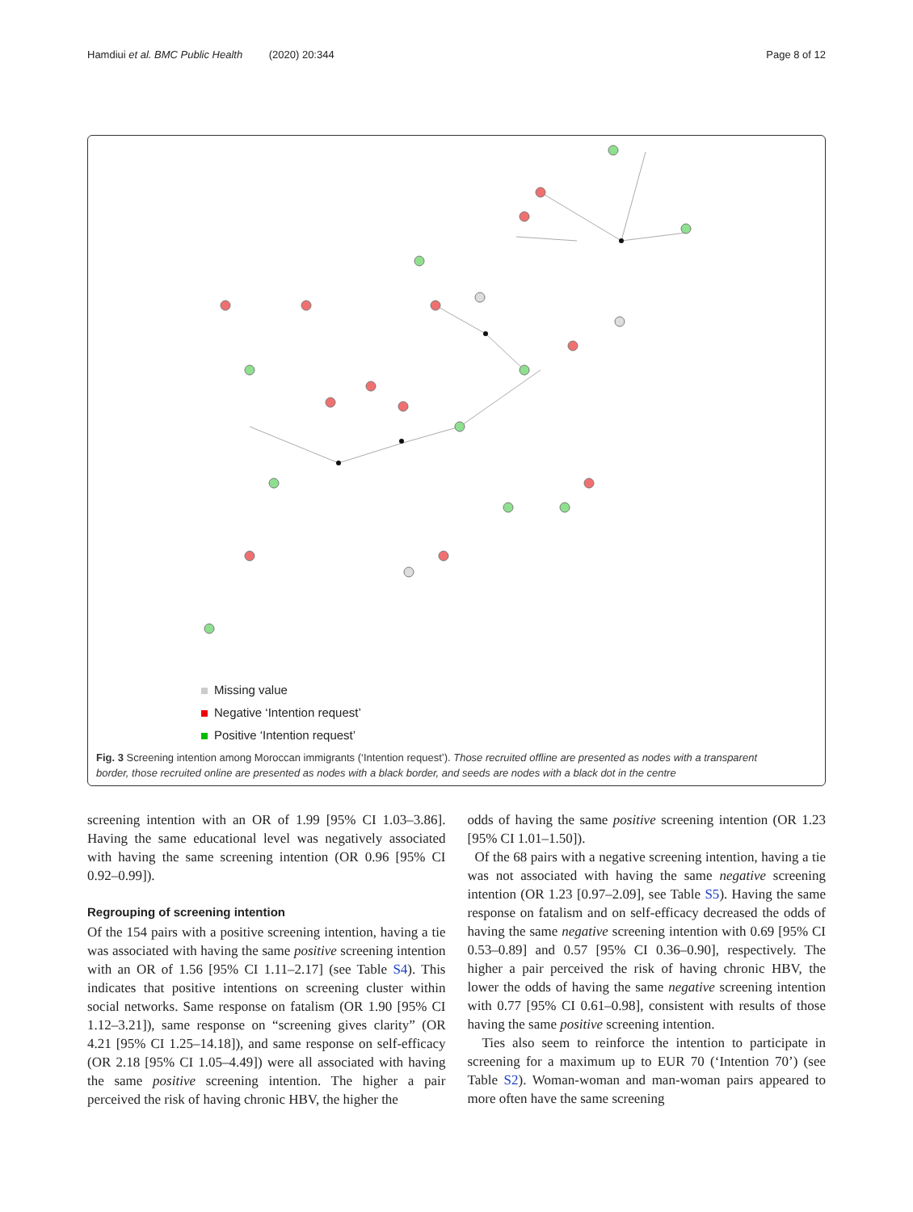Hamdiui et al. BMC Public Health (2020) 20:344 Page 8 of 12
Missing value
Negative ‘Intention request’
Positive ‘Intention request’
Fig. 3 Screening intention among Moroccan immigrants (‘Intention request’). Those recruited offline are presented as nodes with a transparent border, those recruited online are presented as nodes with a black border, and seeds are nodes with a black dot in the centre
screening intention with an OR of 1.99 [95% CI 1.03–3.86]. Having the same educational level was negatively associated with having the same screening intention (OR 0.96 [95% CI 0.92–0.99]).
Regrouping of screening intention
Of the 154 pairs with a positive screening intention, having a tie was associated with having the same positive screening intention with an OR of 1.56 [95% CI 1.11–2.17] (see Table S4). This indicates that positive intentions on screening cluster within social networks. Same response on fatalism (OR 1.90 [95% CI 1.12–3.21]), same response on “screening gives clarity” (OR 4.21 [95% CI 1.25–14.18]), and same response on self-efficacy (OR 2.18 [95% CI 1.05–4.49]) were all associated with having the same positive screening intention. The higher a pair perceived the risk of having chronic HBV, the higher the
odds of having the same positive screening intention (OR 1.23 [95% CI 1.01–1.50]).
Of the 68 pairs with a negative screening intention, having a tie was not associated with having the same negative screening intention (OR 1.23 [0.97–2.09], see Table S5). Having the same response on fatalism and on self-efficacy decreased the odds of having the same negative screening intention with 0.69 [95% CI 0.53–0.89] and 0.57 [95% CI 0.36–0.90], respectively. The higher a pair perceived the risk of having chronic HBV, the lower the odds of having the same negative screening intention with 0.77 [95% CI 0.61–0.98], consistent with results of those having the same positive screening intention.
Ties also seem to reinforce the intention to participate in screening for a maximum up to EUR 70 (‘Intention 70’) (see Table S2). Woman-woman and man-woman pairs appeared to more often have the same screening